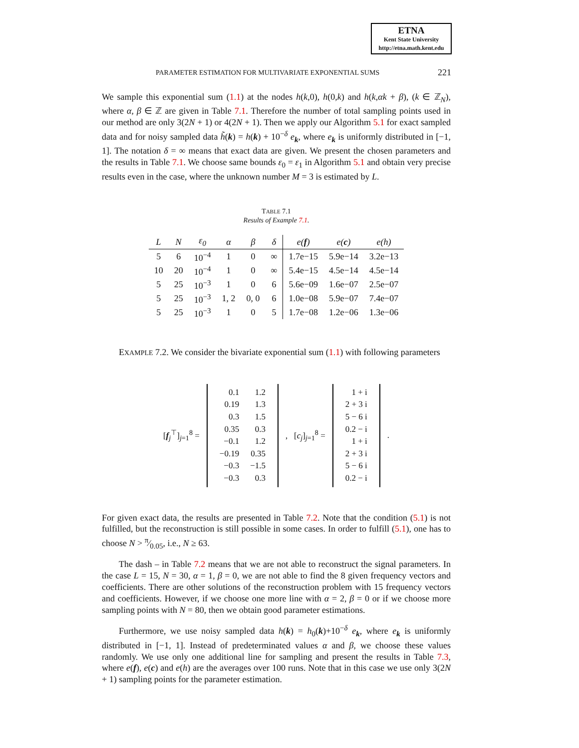ETNA
Kent State University
http://etna.math.kent.edu
PARAMETER ESTIMATION FOR MULTIVARIATE EXPONENTIAL SUMS
221
We sample this exponential sum (1.1) at the nodes h(k,0), h(0,k) and h(k,αk + β), (k ∈ ℤ<sub>N</sub>), where α, β ∈ ℤ are given in Table 7.1. Therefore the number of total sampling points used in our method are only 3(2N + 1) or 4(2N + 1). Then we apply our Algorithm 5.1 for exact sampled data and for noisy sampled data h̃(k) = h(k) + 10<sup>−δ</sup> e<sub>k</sub>, where e<sub>k</sub> is uniformly distributed in [−1, 1]. The notation δ = ∞ means that exact data are given. We present the chosen parameters and the results in Table 7.1. We choose same bounds ε<sub>0</sub> = ε<sub>1</sub> in Algorithm 5.1 and obtain very precise results even in the case, where the unknown number M = 3 is estimated by L.
TABLE 7.1
Results of Example 7.1.
| L | N | ε<sub>0</sub> | α | β | δ | e( f ) | e( c ) | e(h) |
| --- | --- | --- | --- | --- | --- | --- | --- | --- |
| 5 | 6 | 10<sup>−4</sup> | 1 | 0 | ∞ | 1.7e−15 | 5.9e−14 | 3.2e−13 |
| 10 | 20 | 10<sup>−4</sup> | 1 | 0 | ∞ | 5.4e−15 | 4.5e−14 | 4.5e−14 |
| 5 | 25 | 10<sup>−3</sup> | 1 | 0 | 6 | 5.6e−09 | 1.6e−07 | 2.5e−07 |
| 5 | 25 | 10<sup>−3</sup> | 1, 2 | 0, 0 | 6 | 1.0e−08 | 5.9e−07 | 7.4e−07 |
| 5 | 25 | 10<sup>−3</sup> | 1 | 0 | 5 | 1.7e−08 | 1.2e−06 | 1.3e−06 |
EXAMPLE 7.2. We consider the bivariate exponential sum (1.1) with following parameters
[f<sub>j</sub><sup>⊤</sup>]<sub>j=1</sub><sup>8</sup> =
| 0.1 | 1.2 |
| 0.19 | 1.3 |
| 0.3 | 1.5 |
| 0.35 | 0.3 |
| −0.1 | 1.2 |
| −0.19 | 0.35 |
| −0.3 | −1.5 |
| −0.3 | 0.3 |
, [c<sub>j</sub>]<sub>j=1</sub><sup>8</sup> =
| 1 + i |
| 2 + 3 i |
| 5 − 6 i |
| 0.2 − i |
| 1 + i |
| 2 + 3 i |
| 5 − 6 i |
| 0.2 − i |
.
For given exact data, the results are presented in Table 7.2. Note that the condition (5.1) is not fulfilled, but the reconstruction is still possible in some cases. In order to fulfill (5.1), one has to choose N > π⁄0.05, i.e., N ≥ 63.
The dash – in Table 7.2 means that we are not able to reconstruct the signal parameters. In the case L = 15, N = 30, α = 1, β = 0, we are not able to find the 8 given frequency vectors and coefficients. There are other solutions of the reconstruction problem with 15 frequency vectors and coefficients. However, if we choose one more line with α = 2, β = 0 or if we choose more sampling points with N = 80, then we obtain good parameter estimations.
Furthermore, we use noisy sampled data h(k) = h<sub>0</sub>(k)+10<sup>−δ</sup> e<sub>k</sub>, where e<sub>k</sub> is uniformly distributed in [−1, 1]. Instead of predeterminated values α and β, we choose these values randomly. We use only one additional line for sampling and present the results in Table 7.3, where e(f), e(c) and e(h) are the averages over 100 runs. Note that in this case we use only 3(2N + 1) sampling points for the parameter estimation.